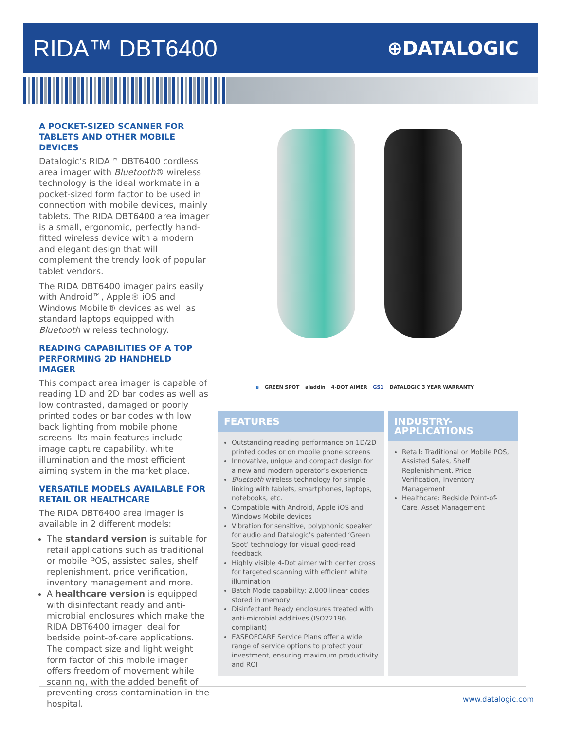RIDA™ DBT6400
⊕DATALOGIC
A POCKET-SIZED SCANNER FOR TABLETS AND OTHER MOBILE DEVICES
Datalogic’s RIDA™ DBT6400 cordless area imager with Bluetooth® wireless technology is the ideal workmate in a pocket-sized form factor to be used in connection with mobile devices, mainly tablets. The RIDA DBT6400 area imager is a small, ergonomic, perfectly hand-fitted wireless device with a modern and elegant design that will complement the trendy look of popular tablet vendors.
The RIDA DBT6400 imager pairs easily with Android™, Apple® iOS and Windows Mobile® devices as well as standard laptops equipped with Bluetooth wireless technology.
READING CAPABILITIES OF A TOP PERFORMING 2D HANDHELD IMAGER
This compact area imager is capable of reading 1D and 2D bar codes as well as low contrasted, damaged or poorly printed codes or bar codes with low back lighting from mobile phone screens. Its main features include image capture capability, white illumination and the most efficient aiming system in the market place.
VERSATILE MODELS AVAILABLE FOR RETAIL OR HEALTHCARE
The RIDA DBT6400 area imager is available in 2 different models:
The standard version is suitable for retail applications such as traditional or mobile POS, assisted sales, shelf replenishment, price verification, inventory management and more.
A healthcare version is equipped with disinfectant ready and anti-microbial enclosures which make the RIDA DBT6400 imager ideal for bedside point-of-care applications. The compact size and light weight form factor of this mobile imager offers freedom of movement while scanning, with the added benefit of preventing cross-contamination in the hospital.
ʙ GREEN SPOT aladdin 4-DOT AIMER GS1 DATALOGIC 3 YEAR WARRANTY
FEATURES
Outstanding reading performance on 1D/2D printed codes or on mobile phone screens
Innovative, unique and compact design for a new and modern operator’s experience
Bluetooth wireless technology for simple linking with tablets, smartphones, laptops, notebooks, etc.
Compatible with Android, Apple iOS and Windows Mobile devices
Vibration for sensitive, polyphonic speaker for audio and Datalogic’s patented ‘Green Spot’ technology for visual good-read feedback
Highly visible 4-Dot aimer with center cross for targeted scanning with efficient white illumination
Batch Mode capability: 2,000 linear codes stored in memory
Disinfectant Ready enclosures treated with anti-microbial additives (ISO22196 compliant)
EASEOFCARE Service Plans offer a wide range of service options to protect your investment, ensuring maximum productivity and ROI
INDUSTRY-APPLICATIONS
Retail: Traditional or Mobile POS, Assisted Sales, Shelf Replenishment, Price Verification, Inventory Management
Healthcare: Bedside Point-of-Care, Asset Management
www.datalogic.com